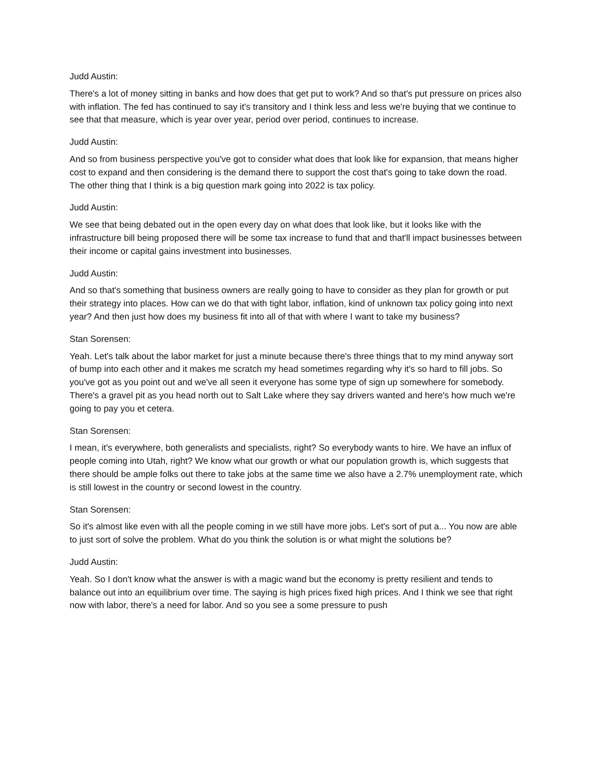Judd Austin:
There's a lot of money sitting in banks and how does that get put to work? And so that's put pressure on prices also with inflation. The fed has continued to say it's transitory and I think less and less we're buying that we continue to see that that measure, which is year over year, period over period, continues to increase.
Judd Austin:
And so from business perspective you've got to consider what does that look like for expansion, that means higher cost to expand and then considering is the demand there to support the cost that's going to take down the road. The other thing that I think is a big question mark going into 2022 is tax policy.
Judd Austin:
We see that being debated out in the open every day on what does that look like, but it looks like with the infrastructure bill being proposed there will be some tax increase to fund that and that'll impact businesses between their income or capital gains investment into businesses.
Judd Austin:
And so that's something that business owners are really going to have to consider as they plan for growth or put their strategy into places. How can we do that with tight labor, inflation, kind of unknown tax policy going into next year? And then just how does my business fit into all of that with where I want to take my business?
Stan Sorensen:
Yeah. Let's talk about the labor market for just a minute because there's three things that to my mind anyway sort of bump into each other and it makes me scratch my head sometimes regarding why it's so hard to fill jobs. So you've got as you point out and we've all seen it everyone has some type of sign up somewhere for somebody. There's a gravel pit as you head north out to Salt Lake where they say drivers wanted and here's how much we're going to pay you et cetera.
Stan Sorensen:
I mean, it's everywhere, both generalists and specialists, right? So everybody wants to hire. We have an influx of people coming into Utah, right? We know what our growth or what our population growth is, which suggests that there should be ample folks out there to take jobs at the same time we also have a 2.7% unemployment rate, which is still lowest in the country or second lowest in the country.
Stan Sorensen:
So it's almost like even with all the people coming in we still have more jobs. Let's sort of put a... You now are able to just sort of solve the problem. What do you think the solution is or what might the solutions be?
Judd Austin:
Yeah. So I don't know what the answer is with a magic wand but the economy is pretty resilient and tends to balance out into an equilibrium over time. The saying is high prices fixed high prices. And I think we see that right now with labor, there's a need for labor. And so you see a some pressure to push